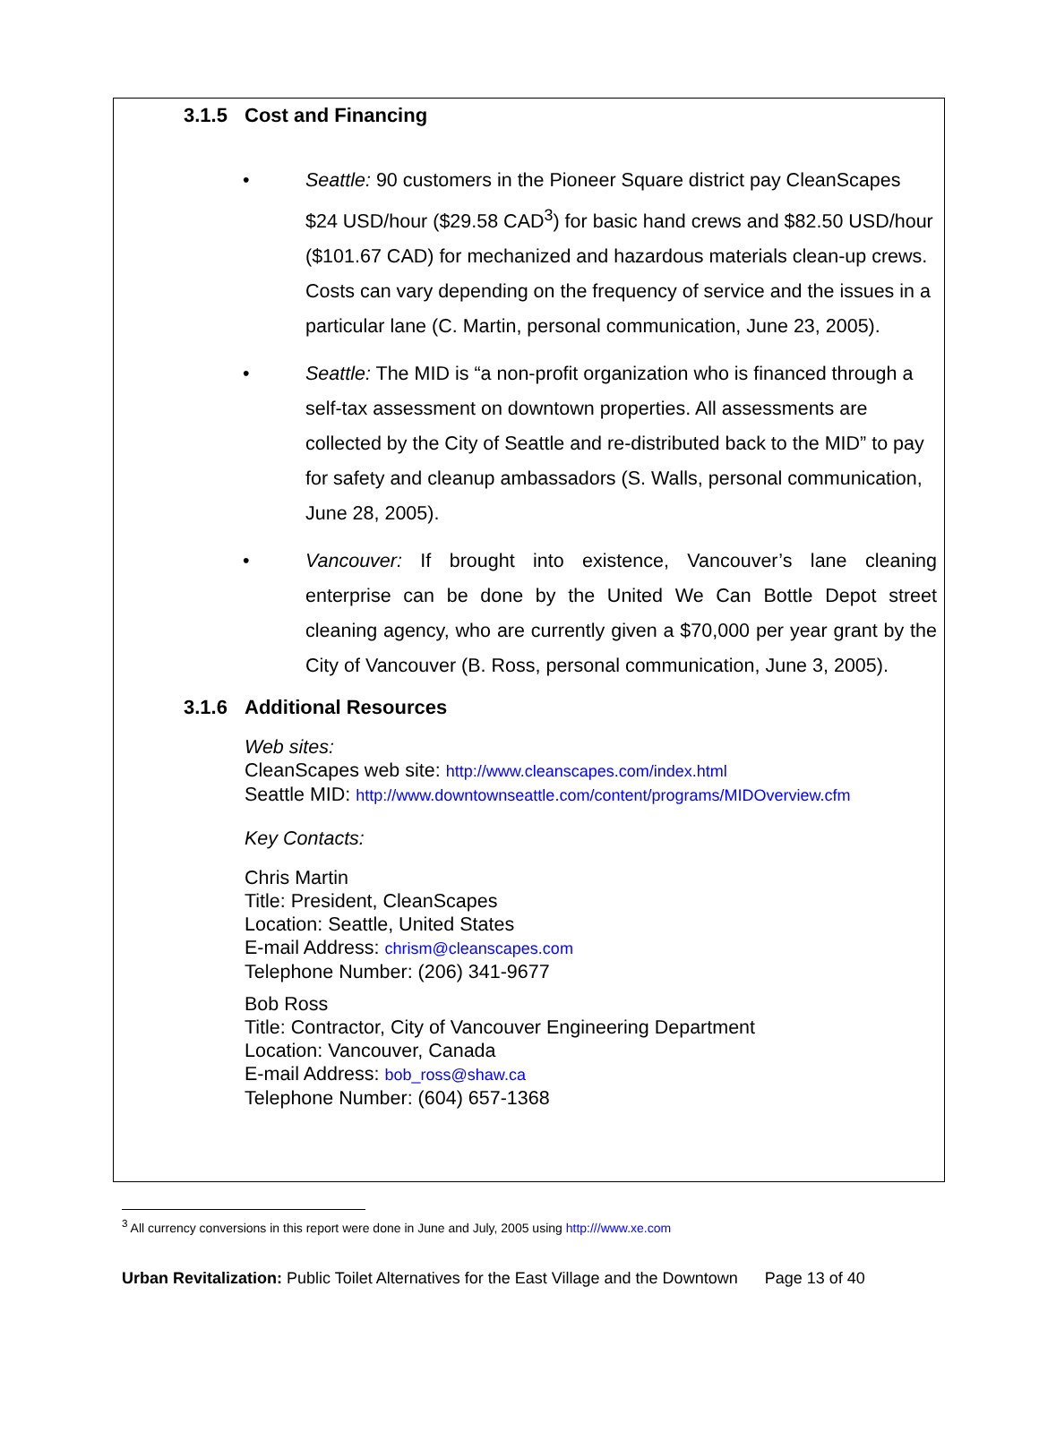3.1.5 Cost and Financing
• Seattle: 90 customers in the Pioneer Square district pay CleanScapes $24 USD/hour ($29.58 CAD<sup>3</sup>) for basic hand crews and $82.50 USD/hour ($101.67 CAD) for mechanized and hazardous materials clean-up crews. Costs can vary depending on the frequency of service and the issues in a particular lane (C. Martin, personal communication, June 23, 2005).
• Seattle: The MID is “a non-profit organization who is financed through a self-tax assessment on downtown properties. All assessments are collected by the City of Seattle and re-distributed back to the MID” to pay for safety and cleanup ambassadors (S. Walls, personal communication, June 28, 2005).
• Vancouver: If brought into existence, Vancouver’s lane cleaning enterprise can be done by the United We Can Bottle Depot street cleaning agency, who are currently given a $70,000 per year grant by the City of Vancouver (B. Ross, personal communication, June 3, 2005).
3.1.6 Additional Resources
Web sites:
CleanScapes web site: http://www.cleanscapes.com/index.html
Seattle MID: http://www.downtownseattle.com/content/programs/MIDOverview.cfm
Key Contacts:
Chris Martin
Title: President, CleanScapes
Location: Seattle, United States
E-mail Address: chrism@cleanscapes.com
Telephone Number: (206) 341-9677
Bob Ross
Title: Contractor, City of Vancouver Engineering Department
Location: Vancouver, Canada
E-mail Address: bob_ross@shaw.ca
Telephone Number: (604) 657-1368
<sup>3</sup> All currency conversions in this report were done in June and July, 2005 using http:///www.xe.com
Urban Revitalization: Public Toilet Alternatives for the East Village and the Downtown Page 13 of 40